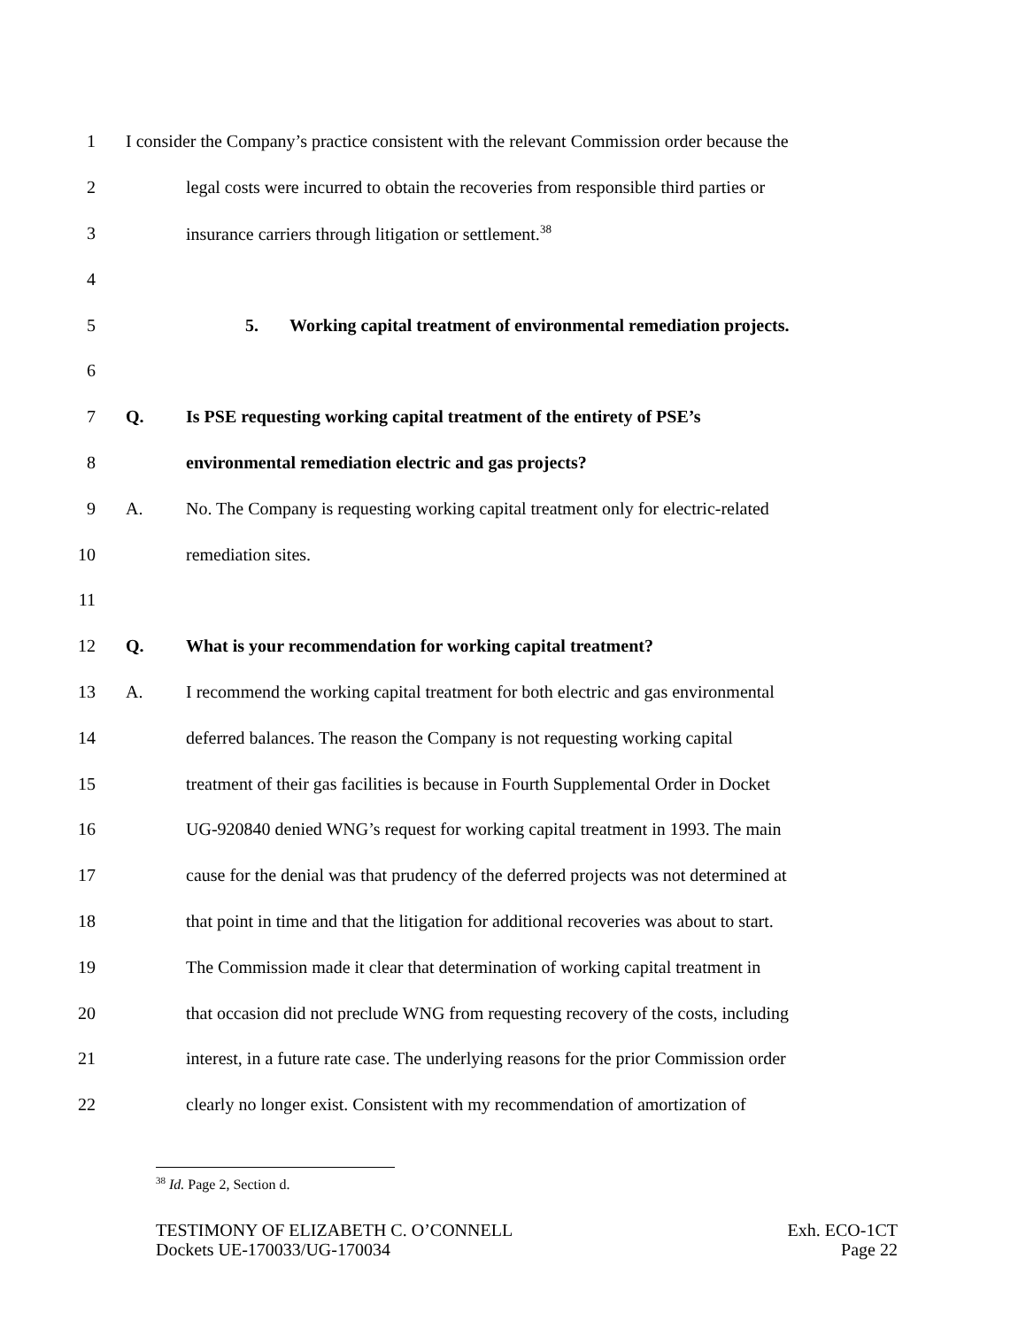1 I consider the Company’s practice consistent with the relevant Commission order because the
2 legal costs were incurred to obtain the recoveries from responsible third parties or
3 insurance carriers through litigation or settlement.<sup>38</sup>
4
5 5. Working capital treatment of environmental remediation projects.
6
7 Q. Is PSE requesting working capital treatment of the entirety of PSE’s
8 environmental remediation electric and gas projects?
9 A. No. The Company is requesting working capital treatment only for electric-related
10 remediation sites.
11
12 Q. What is your recommendation for working capital treatment?
13 A. I recommend the working capital treatment for both electric and gas environmental
14 deferred balances. The reason the Company is not requesting working capital
15 treatment of their gas facilities is because in Fourth Supplemental Order in Docket
16 UG-920840 denied WNG’s request for working capital treatment in 1993. The main
17 cause for the denial was that prudency of the deferred projects was not determined at
18 that point in time and that the litigation for additional recoveries was about to start.
19 The Commission made it clear that determination of working capital treatment in
20 that occasion did not preclude WNG from requesting recovery of the costs, including
21 interest, in a future rate case. The underlying reasons for the prior Commission order
22 clearly no longer exist. Consistent with my recommendation of amortization of
<sup>38</sup> Id. Page 2, Section d.
TESTIMONY OF ELIZABETH C. O’CONNELL
Dockets UE-170033/UG-170034
Exh. ECO-1CT
Page 22